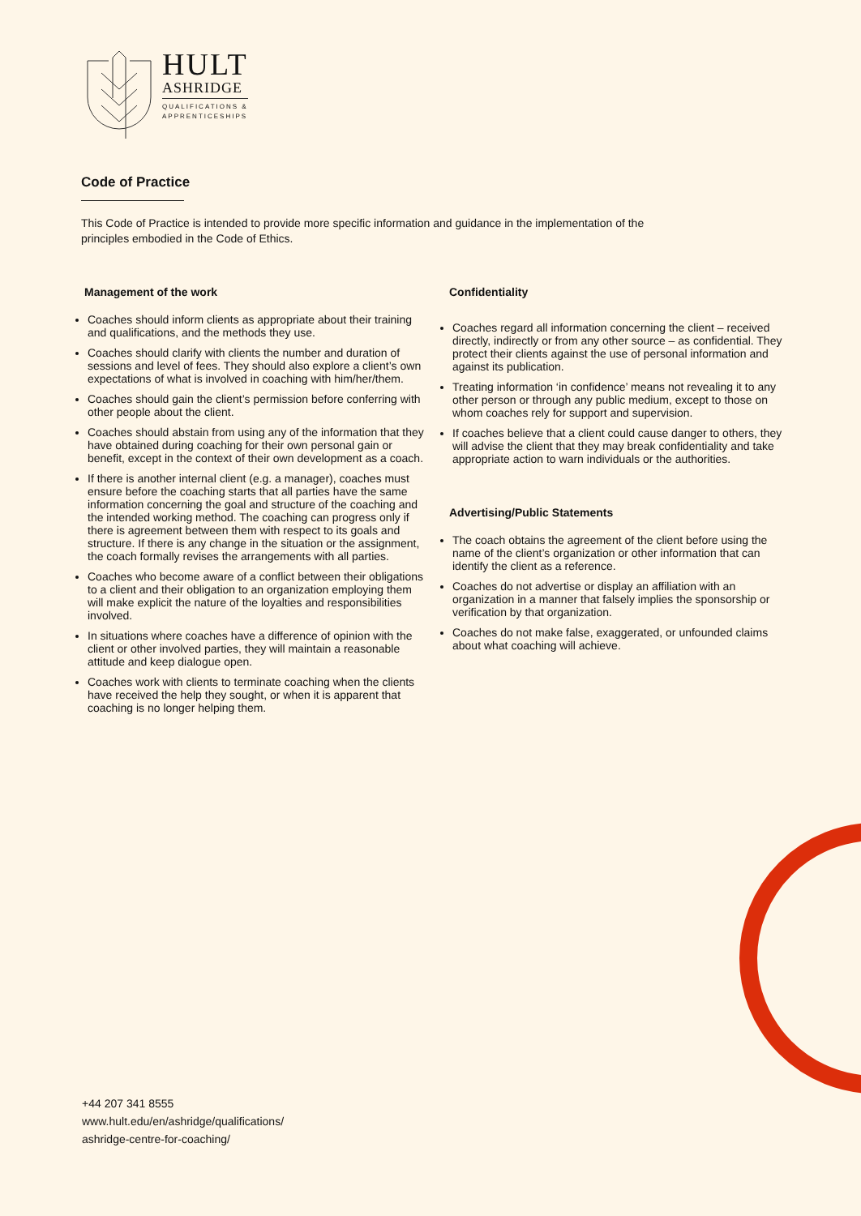HULT
ASHRIDGE
QUALIFICATIONS &
APPRENTICESHIPS
Code of Practice
This Code of Practice is intended to provide more specific information and guidance in the implementation of the principles embodied in the Code of Ethics.
Management of the work
Coaches should inform clients as appropriate about their training and qualifications, and the methods they use.
Coaches should clarify with clients the number and duration of sessions and level of fees. They should also explore a client’s own expectations of what is involved in coaching with him/her/them.
Coaches should gain the client’s permission before conferring with other people about the client.
Coaches should abstain from using any of the information that they have obtained during coaching for their own personal gain or benefit, except in the context of their own development as a coach.
If there is another internal client (e.g. a manager), coaches must ensure before the coaching starts that all parties have the same information concerning the goal and structure of the coaching and the intended working method. The coaching can progress only if there is agreement between them with respect to its goals and structure. If there is any change in the situation or the assignment, the coach formally revises the arrangements with all parties.
Coaches who become aware of a conflict between their obligations to a client and their obligation to an organization employing them will make explicit the nature of the loyalties and responsibilities involved.
In situations where coaches have a difference of opinion with the client or other involved parties, they will maintain a reasonable attitude and keep dialogue open.
Coaches work with clients to terminate coaching when the clients have received the help they sought, or when it is apparent that coaching is no longer helping them.
Confidentiality
Coaches regard all information concerning the client – received directly, indirectly or from any other source – as confidential. They protect their clients against the use of personal information and against its publication.
Treating information ‘in confidence’ means not revealing it to any other person or through any public medium, except to those on whom coaches rely for support and supervision.
If coaches believe that a client could cause danger to others, they will advise the client that they may break confidentiality and take appropriate action to warn individuals or the authorities.
Advertising/Public Statements
The coach obtains the agreement of the client before using the name of the client’s organization or other information that can identify the client as a reference.
Coaches do not advertise or display an affiliation with an organization in a manner that falsely implies the sponsorship or verification by that organization.
Coaches do not make false, exaggerated, or unfounded claims about what coaching will achieve.
+44 207 341 8555
www.hult.edu/en/ashridge/qualifications/
ashridge-centre-for-coaching/